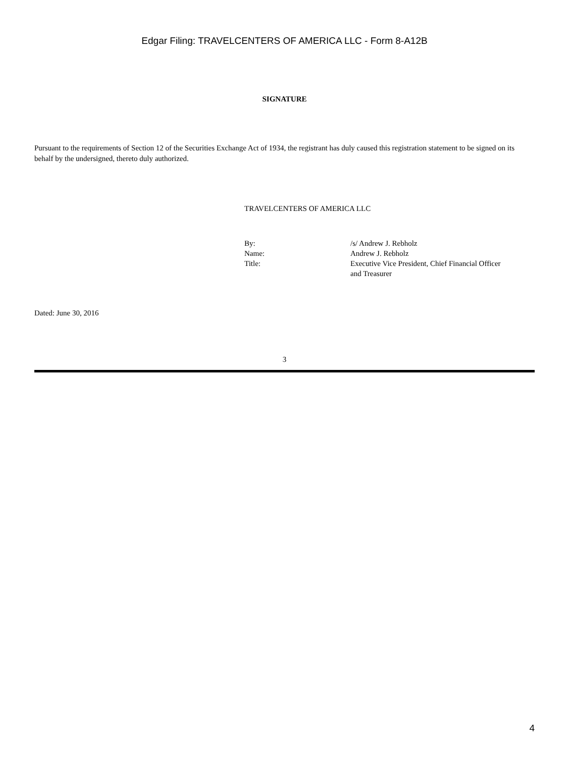Edgar Filing: TRAVELCENTERS OF AMERICA LLC - Form 8-A12B
SIGNATURE
Pursuant to the requirements of Section 12 of the Securities Exchange Act of 1934, the registrant has duly caused this registration statement to be signed on its behalf by the undersigned, thereto duly authorized.
TRAVELCENTERS OF AMERICA LLC
| By: | /s/ Andrew J. Rebholz |
| Name: | Andrew J. Rebholz |
| Title: | Executive Vice President, Chief Financial Officer and Treasurer |
Dated: June 30, 2016
3
4